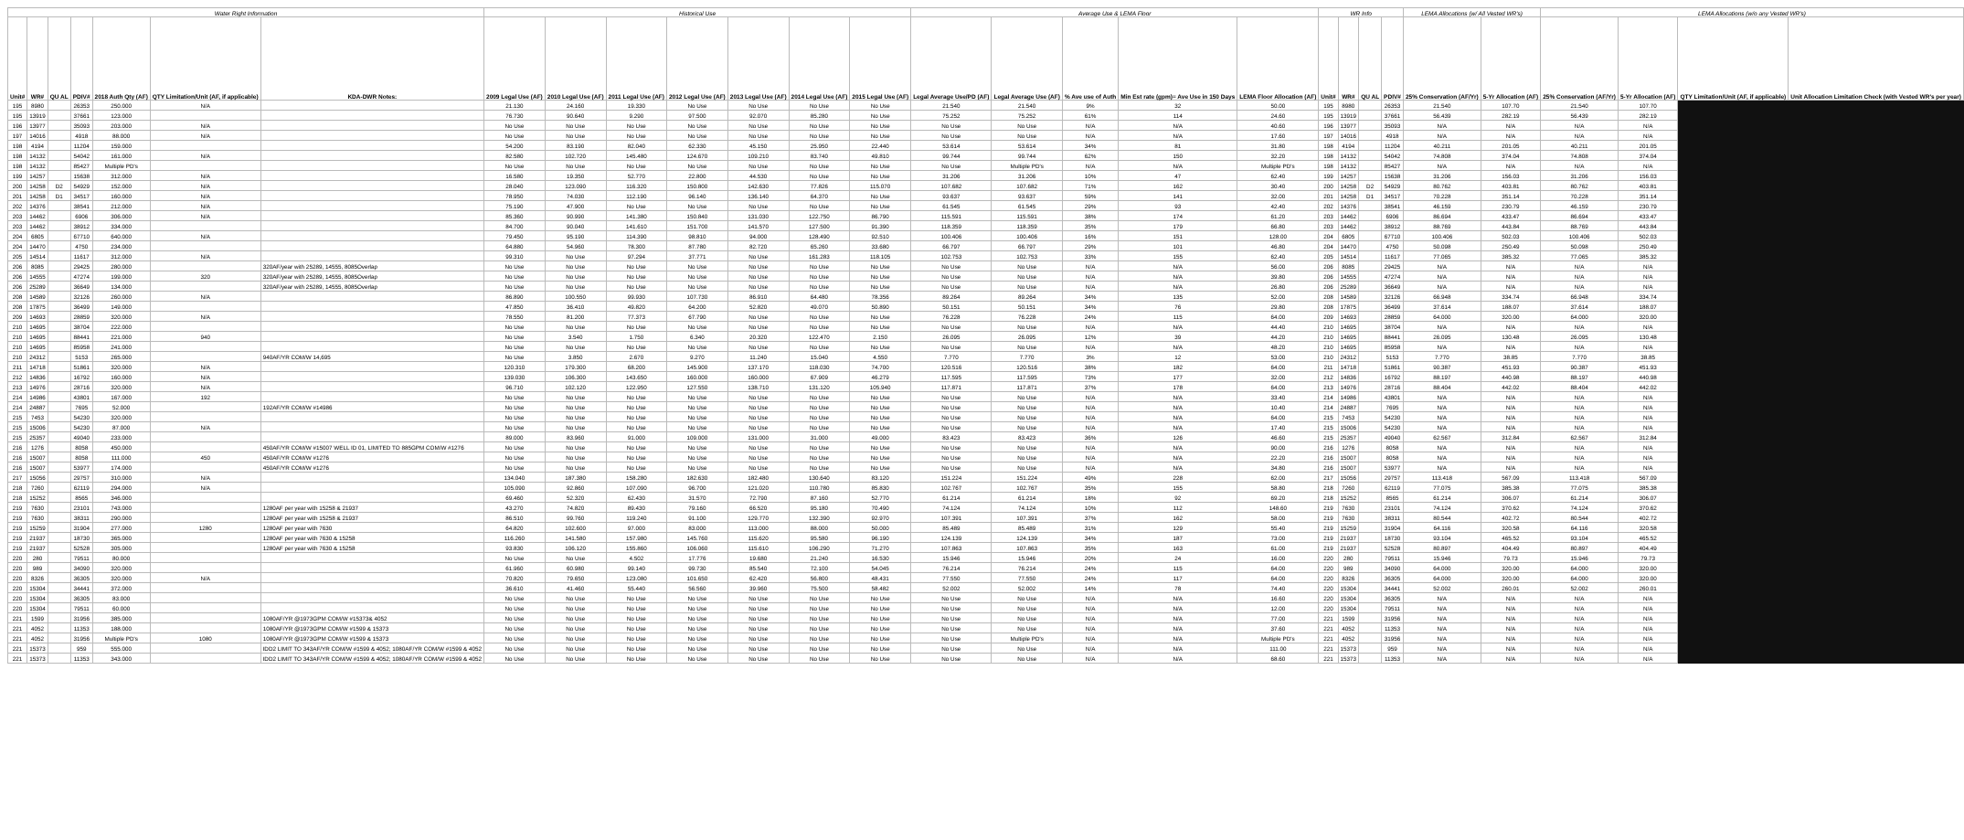| Water Right Information | | | | | | | Historical Use | | | | | | | Average Use & LEMA Floor | | | | | WR Info | | | | LEMA Allocations (w/ All Vested WR's) | | LEMA Allocations (w/o any Vested WR's) | | | |
| --- | --- | --- | --- | --- | --- | --- | --- | --- | --- | --- | --- | --- | --- | --- | --- | --- | --- | --- | --- | --- | --- | --- | --- | --- | --- | --- | --- | --- |
| Unit# | WR# | QU AL | PDIV# | 2018 Auth Qty (AF) | QTY Limitation/Unit (AF, if applicable) | KDA-DWR Notes: | 2009 Legal Use (AF) | 2010 Legal Use (AF) | 2011 Legal Use (AF) | 2012 Legal Use (AF) | 2013 Legal Use (AF) | 2014 Legal Use (AF) | 2015 Legal Use (AF) | Legal Average Use/PD (AF) | Legal Average Use (AF) | % Ave use of Auth | Min Est rate (gpm)= Ave Use in 150 Days | LEMA Floor Allocation (AF) | Unit# | WR# | QU AL | PDIV# | 25% Conservation (AF/Yr) | 5-Yr Allocation (AF) | 25% Conservation (AF/Yr) | 5-Yr Allocation (AF) | QTY Limitation/Unit (AF, if applicable) | Unit Allocation Limitation Check (with Vested WR's per year) |
| 195 | 8980 | | 26353 | 250.000 | N/A | | 21.130 | 24.160 | 19.330 | No Use | No Use | No Use | No Use | 21.540 | 21.540 | 9% | 32 | 50.00 | 195 | 8980 | | 26353 | 21.540 | 107.70 | 21.540 | 107.70 | | |
| 195 | 13919 | | 37661 | 123.000 | | | 76.730 | 90.640 | 9.290 | 97.500 | 92.070 | 85.280 | No Use | 75.252 | 75.252 | 61% | 114 | 24.60 | 195 | 13919 | | 37661 | 56.439 | 282.19 | 56.439 | 282.19 | | |
| 196 | 13977 | | 35093 | 203.000 | N/A | | No Use | No Use | No Use | No Use | No Use | No Use | No Use | No Use | No Use | N/A | N/A | 40.60 | 196 | 13977 | | 35093 | N/A | N/A | N/A | N/A | | |
| 197 | 14016 | | 4918 | 88.000 | N/A | | No Use | No Use | No Use | No Use | No Use | No Use | No Use | No Use | No Use | N/A | N/A | 17.60 | 197 | 14016 | | 4918 | N/A | N/A | N/A | N/A | | |
| 198 | 4194 | | 11204 | 159.000 | | | 54.200 | 83.190 | 82.040 | 62.330 | 45.150 | 25.950 | 22.440 | 53.614 | 53.614 | 34% | 81 | 31.80 | 198 | 4194 | | 11204 | 40.211 | 201.05 | 40.211 | 201.05 | | |
| 198 | 14132 | | 54042 | 161.000 | N/A | | 82.580 | 102.720 | 145.480 | 124.670 | 109.210 | 83.740 | 49.810 | 99.744 | 99.744 | 62% | 150 | 32.20 | 198 | 14132 | | 54042 | 74.808 | 374.04 | 74.808 | 374.04 | | |
| 198 | 14132 | | 85427 | Multiple PD's | | | No Use | No Use | No Use | No Use | No Use | No Use | No Use | No Use | Multiple PD's | N/A | N/A | Multiple PD's | 198 | 14132 | | 85427 | N/A | N/A | N/A | N/A | | |
| 199 | 14257 | | 15638 | 312.000 | N/A | | 16.580 | 19.350 | 52.770 | 22.800 | 44.530 | No Use | No Use | 31.206 | 31.206 | 10% | 47 | 62.40 | 199 | 14257 | | 15638 | 31.206 | 156.03 | 31.206 | 156.03 | | |
| 200 | 14258 | D2 | 54929 | 152.000 | N/A | | 28.040 | 123.090 | 116.320 | 150.800 | 142.630 | 77.826 | 115.070 | 107.682 | 107.682 | 71% | 162 | 30.40 | 200 | 14258 | D2 | 54929 | 80.762 | 403.81 | 80.762 | 403.81 | | |
| 201 | 14258 | D1 | 34517 | 160.000 | N/A | | 78.950 | 74.030 | 112.190 | 96.140 | 136.140 | 64.370 | No Use | 93.637 | 93.637 | 59% | 141 | 32.00 | 201 | 14258 | D1 | 34517 | 70.228 | 351.14 | 70.228 | 351.14 | | |
| 202 | 14376 | | 38541 | 212.000 | N/A | | 75.190 | 47.900 | No Use | No Use | No Use | No Use | No Use | 61.545 | 61.545 | 29% | 93 | 42.40 | 202 | 14376 | | 38541 | 46.159 | 230.79 | 46.159 | 230.79 | | |
| 203 | 14462 | | 6906 | 306.000 | N/A | | 85.360 | 90.990 | 141.380 | 150.840 | 131.030 | 122.750 | 86.790 | 115.591 | 115.591 | 38% | 174 | 61.20 | 203 | 14462 | | 6906 | 86.694 | 433.47 | 86.694 | 433.47 | | |
| 203 | 14462 | | 38912 | 334.000 | | | 84.700 | 90.040 | 141.610 | 151.700 | 141.570 | 127.500 | 91.390 | 118.359 | 118.359 | 35% | 179 | 66.80 | 203 | 14462 | | 38912 | 88.769 | 443.84 | 88.769 | 443.84 | | |
| 204 | 6805 | | 67710 | 640.000 | N/A | | 79.450 | 95.190 | 114.390 | 98.810 | 94.000 | 128.490 | 92.510 | 100.406 | 100.406 | 16% | 151 | 128.00 | 204 | 6805 | | 67710 | 100.406 | 502.03 | 100.406 | 502.03 | | |
| 204 | 14470 | | 4750 | 234.000 | | | 64.880 | 54.960 | 78.300 | 87.780 | 82.720 | 65.260 | 33.680 | 66.797 | 66.797 | 29% | 101 | 46.80 | 204 | 14470 | | 4750 | 50.098 | 250.49 | 50.098 | 250.49 | | |
| 205 | 14514 | | 11617 | 312.000 | N/A | | 99.310 | No Use | 97.294 | 37.771 | No Use | 161.283 | 118.105 | 102.753 | 102.753 | 33% | 155 | 62.40 | 205 | 14514 | | 11617 | 77.065 | 385.32 | 77.065 | 385.32 | | |
| 206 | 8085 | | 29425 | 280.000 | | 320AF/year with 25289, 14555, 8085Overlap | No Use | No Use | No Use | No Use | No Use | No Use | No Use | No Use | No Use | N/A | N/A | 56.00 | 206 | 8085 | | 29425 | N/A | N/A | N/A | N/A | | |
| 206 | 14555 | | 47274 | 199.000 | 320 | 320AF/year with 25289, 14555, 8085Overlap | No Use | No Use | No Use | No Use | No Use | No Use | No Use | No Use | No Use | N/A | N/A | 39.80 | 206 | 14555 | | 47274 | N/A | N/A | N/A | N/A | | |
| 206 | 25289 | | 36649 | 134.000 | | 320AF/year with 25289, 14555, 8085Overlap | No Use | No Use | No Use | No Use | No Use | No Use | No Use | No Use | No Use | N/A | N/A | 26.80 | 206 | 25289 | | 36649 | N/A | N/A | N/A | N/A | | |
| 208 | 14589 | | 32126 | 260.000 | N/A | | 86.890 | 100.550 | 99.930 | 107.730 | 86.910 | 64.480 | 78.356 | 89.264 | 89.264 | 34% | 135 | 52.00 | 208 | 14589 | | 32126 | 66.948 | 334.74 | 66.948 | 334.74 | | |
| 208 | 17875 | | 36499 | 149.000 | | | 47.850 | 36.410 | 49.820 | 64.200 | 52.820 | 49.070 | 50.890 | 50.151 | 50.151 | 34% | 76 | 29.80 | 208 | 17875 | | 36499 | 37.614 | 188.07 | 37.614 | 188.07 | | |
| 209 | 14693 | | 28859 | 320.000 | N/A | | 78.550 | 81.200 | 77.373 | 67.790 | No Use | No Use | No Use | 76.228 | 76.228 | 24% | 115 | 64.00 | 209 | 14693 | | 28859 | 64.000 | 320.00 | 64.000 | 320.00 | | |
| 210 | 14695 | | 38704 | 222.000 | | | No Use | No Use | No Use | No Use | No Use | No Use | No Use | No Use | No Use | N/A | N/A | 44.40 | 210 | 14695 | | 38704 | N/A | N/A | N/A | N/A | | |
| 210 | 14695 | | 88441 | 221.000 | 940 | | No Use | 3.540 | 1.750 | 6.340 | 20.320 | 122.470 | 2.150 | 26.095 | 26.095 | 12% | 39 | 44.20 | 210 | 14695 | | 88441 | 26.095 | 130.48 | 26.095 | 130.48 | | |
| 210 | 14695 | | 85958 | 241.000 | | | No Use | No Use | No Use | No Use | No Use | No Use | No Use | No Use | No Use | N/A | N/A | 48.20 | 210 | 14695 | | 85958 | N/A | N/A | N/A | N/A | | |
| 210 | 24312 | | 5153 | 265.000 | | 940AF/YR COM/W 14,695 | No Use | 3.850 | 2.670 | 9.270 | 11.240 | 15.040 | 4.550 | 7.770 | 7.770 | 3% | 12 | 53.00 | 210 | 24312 | | 5153 | 7.770 | 38.85 | 7.770 | 38.85 | | |
| 211 | 14718 | | 51861 | 320.000 | N/A | | 120.310 | 179.300 | 68.200 | 145.900 | 137.170 | 118.030 | 74.700 | 120.516 | 120.516 | 38% | 182 | 64.00 | 211 | 14718 | | 51861 | 90.387 | 451.93 | 90.387 | 451.93 | | |
| 212 | 14836 | | 16792 | 160.000 | N/A | | 139.030 | 106.300 | 143.650 | 160.000 | 160.000 | 67.909 | 46.279 | 117.595 | 117.595 | 73% | 177 | 32.00 | 212 | 14836 | | 16792 | 88.197 | 440.98 | 88.197 | 440.98 | | |
| 213 | 14976 | | 28716 | 320.000 | N/A | | 96.710 | 102.120 | 122.950 | 127.550 | 138.710 | 131.120 | 105.940 | 117.871 | 117.871 | 37% | 178 | 64.00 | 213 | 14976 | | 28716 | 88.404 | 442.02 | 88.404 | 442.02 | | |
| 214 | 14986 | | 43801 | 167.000 | 192 | | No Use | No Use | No Use | No Use | No Use | No Use | No Use | No Use | No Use | N/A | N/A | 33.40 | 214 | 14986 | | 43801 | N/A | N/A | N/A | N/A | | |
| 214 | 24887 | | 7695 | 52.000 | | 192AF/YR COM/W #14986 | No Use | No Use | No Use | No Use | No Use | No Use | No Use | No Use | No Use | N/A | N/A | 10.40 | 214 | 24887 | | 7695 | N/A | N/A | N/A | N/A | | |
| 215 | 7453 | | 54230 | 320.000 | | | No Use | No Use | No Use | No Use | No Use | No Use | No Use | No Use | No Use | N/A | N/A | 64.00 | 215 | 7453 | | 54230 | N/A | N/A | N/A | N/A | | |
| 215 | 15006 | | 54230 | 87.000 | N/A | | No Use | No Use | No Use | No Use | No Use | No Use | No Use | No Use | No Use | N/A | N/A | 17.40 | 215 | 15006 | | 54230 | N/A | N/A | N/A | N/A | | |
| 215 | 25357 | | 49040 | 233.000 | | | 89.000 | 83.960 | 91.000 | 109.000 | 131.000 | 31.000 | 49.000 | 83.423 | 83.423 | 36% | 126 | 46.60 | 215 | 25357 | | 49040 | 62.567 | 312.84 | 62.567 | 312.84 | | |
| 216 | 1276 | | 8058 | 450.000 | | 450AF/YR COM/W #15007 WELL ID 01, LIMITED TO 885GPM COM/W #1276 | No Use | No Use | No Use | No Use | No Use | No Use | No Use | No Use | No Use | N/A | N/A | 90.00 | 216 | 1276 | | 8058 | N/A | N/A | N/A | N/A | | |
| 216 | 15007 | | 8058 | 111.000 | 450 | 450AF/YR COM/W #1276 | No Use | No Use | No Use | No Use | No Use | No Use | No Use | No Use | No Use | N/A | N/A | 22.20 | 216 | 15007 | | 8058 | N/A | N/A | N/A | N/A | | |
| 216 | 15007 | | 53977 | 174.000 | | 450AF/YR COM/W #1276 | No Use | No Use | No Use | No Use | No Use | No Use | No Use | No Use | No Use | N/A | N/A | 34.80 | 216 | 15007 | | 53977 | N/A | N/A | N/A | N/A | | |
| 217 | 15056 | | 29757 | 310.000 | N/A | | 134.040 | 187.380 | 158.280 | 182.630 | 182.480 | 130.640 | 83.120 | 151.224 | 151.224 | 49% | 228 | 62.00 | 217 | 15056 | | 29757 | 113.418 | 567.09 | 113.418 | 567.09 | | |
| 218 | 7260 | | 62119 | 294.000 | N/A | | 105.090 | 92.860 | 107.090 | 96.700 | 121.020 | 110.780 | 85.830 | 102.767 | 102.767 | 35% | 155 | 58.80 | 218 | 7260 | | 62119 | 77.075 | 385.38 | 77.075 | 385.38 | | |
| 218 | 15252 | | 8565 | 346.000 | | | 69.460 | 52.320 | 62.430 | 31.570 | 72.790 | 87.160 | 52.770 | 61.214 | 61.214 | 18% | 92 | 69.20 | 218 | 15252 | | 8565 | 61.214 | 306.07 | 61.214 | 306.07 | | |
| 219 | 7630 | | 23101 | 743.000 | | 1280AF per year with 15258 & 21937 | 43.270 | 74.820 | 89.430 | 79.160 | 66.520 | 95.180 | 70.490 | 74.124 | 74.124 | 10% | 112 | 148.60 | 219 | 7630 | | 23101 | 74.124 | 370.62 | 74.124 | 370.62 | | |
| 219 | 7630 | | 38311 | 290.000 | | 1280AF per year with 15258 & 21937 | 86.510 | 99.760 | 119.240 | 91.100 | 129.770 | 132.390 | 92.970 | 107.391 | 107.391 | 37% | 162 | 58.00 | 219 | 7630 | | 38311 | 80.544 | 402.72 | 80.544 | 402.72 | | |
| 219 | 15259 | | 31904 | 277.000 | 1280 | 1280AF per year with 7630 | 64.820 | 102.600 | 97.000 | 83.000 | 113.000 | 88.000 | 50.000 | 85.489 | 85.489 | 31% | 129 | 55.40 | 219 | 15259 | | 31904 | 64.116 | 320.58 | 64.116 | 320.58 | | |
| 219 | 21937 | | 18730 | 365.000 | | 1280AF per year with 7630 & 15258 | 116.260 | 141.580 | 157.980 | 145.760 | 115.620 | 95.580 | 96.190 | 124.139 | 124.139 | 34% | 187 | 73.00 | 219 | 21937 | | 18730 | 93.104 | 465.52 | 93.104 | 465.52 | | |
| 219 | 21937 | | 52528 | 305.000 | | 1280AF per year with 7630 & 15258 | 93.830 | 106.120 | 155.860 | 106.060 | 115.610 | 106.290 | 71.270 | 107.863 | 107.863 | 35% | 163 | 61.00 | 219 | 21937 | | 52528 | 80.897 | 404.49 | 80.897 | 404.49 | | |
| 220 | 280 | | 79511 | 80.000 | | | No Use | No Use | 4.502 | 17.776 | 19.680 | 21.240 | 16.530 | 15.946 | 15.946 | 20% | 24 | 16.00 | 220 | 280 | | 79511 | 15.946 | 79.73 | 15.946 | 79.73 | | |
| 220 | 989 | | 34090 | 320.000 | | | 61.960 | 60.980 | 99.140 | 99.730 | 85.540 | 72.100 | 54.045 | 76.214 | 76.214 | 24% | 115 | 64.00 | 220 | 989 | | 34090 | 64.000 | 320.00 | 64.000 | 320.00 | | |
| 220 | 8326 | | 36305 | 320.000 | N/A | | 70.820 | 79.650 | 123.080 | 101.650 | 62.420 | 56.800 | 48.431 | 77.550 | 77.550 | 24% | 117 | 64.00 | 220 | 8326 | | 36305 | 64.000 | 320.00 | 64.000 | 320.00 | | |
| 220 | 15304 | | 34441 | 372.000 | | | 36.610 | 41.460 | 55.440 | 56.560 | 39.960 | 75.500 | 58.482 | 52.002 | 52.002 | 14% | 78 | 74.40 | 220 | 15304 | | 34441 | 52.002 | 260.01 | 52.002 | 260.01 | | |
| 220 | 15304 | | 36305 | 83.000 | | | No Use | No Use | No Use | No Use | No Use | No Use | No Use | No Use | No Use | N/A | N/A | 16.60 | 220 | 15304 | | 36305 | N/A | N/A | N/A | N/A | | |
| 220 | 15304 | | 79511 | 60.000 | | | No Use | No Use | No Use | No Use | No Use | No Use | No Use | No Use | No Use | N/A | N/A | 12.00 | 220 | 15304 | | 79511 | N/A | N/A | N/A | N/A | | |
| 221 | 1599 | | 31956 | 385.000 | | 1080AF/YR @1973GPM COM/W #15373& 4052 | No Use | No Use | No Use | No Use | No Use | No Use | No Use | No Use | No Use | N/A | N/A | 77.00 | 221 | 1599 | | 31956 | N/A | N/A | N/A | N/A | | |
| 221 | 4052 | | 11353 | 188.000 | | 1080AF/YR @1973GPM COM/W #1599 & 15373 | No Use | No Use | No Use | No Use | No Use | No Use | No Use | No Use | No Use | N/A | N/A | 37.60 | 221 | 4052 | | 11353 | N/A | N/A | N/A | N/A | | |
| 221 | 4052 | | 31956 | Multiple PD's | 1080 | 1080AF/YR @1973GPM COM/W #1599 & 15373 | No Use | No Use | No Use | No Use | No Use | No Use | No Use | No Use | Multiple PD's | N/A | N/A | Multiple PD's | 221 | 4052 | | 31956 | N/A | N/A | N/A | N/A | | |
| 221 | 15373 | | 959 | 555.000 | | IDD2 LIMIT TO 343AF/YR COM/W #1599 & 4052; 1080AF/YR COM/W #1599 & 4052 | No Use | No Use | No Use | No Use | No Use | No Use | No Use | No Use | No Use | N/A | N/A | 111.00 | 221 | 15373 | | 959 | N/A | N/A | N/A | N/A | | |
| 221 | 15373 | | 11353 | 343.000 | | IDD2 LIMIT TO 343AF/YR COM/W #1599 & 4052; 1080AF/YR COM/W #1599 & 4052 | No Use | No Use | No Use | No Use | No Use | No Use | No Use | No Use | No Use | N/A | N/A | 68.60 | 221 | 15373 | | 11353 | N/A | N/A | N/A | N/A | | |